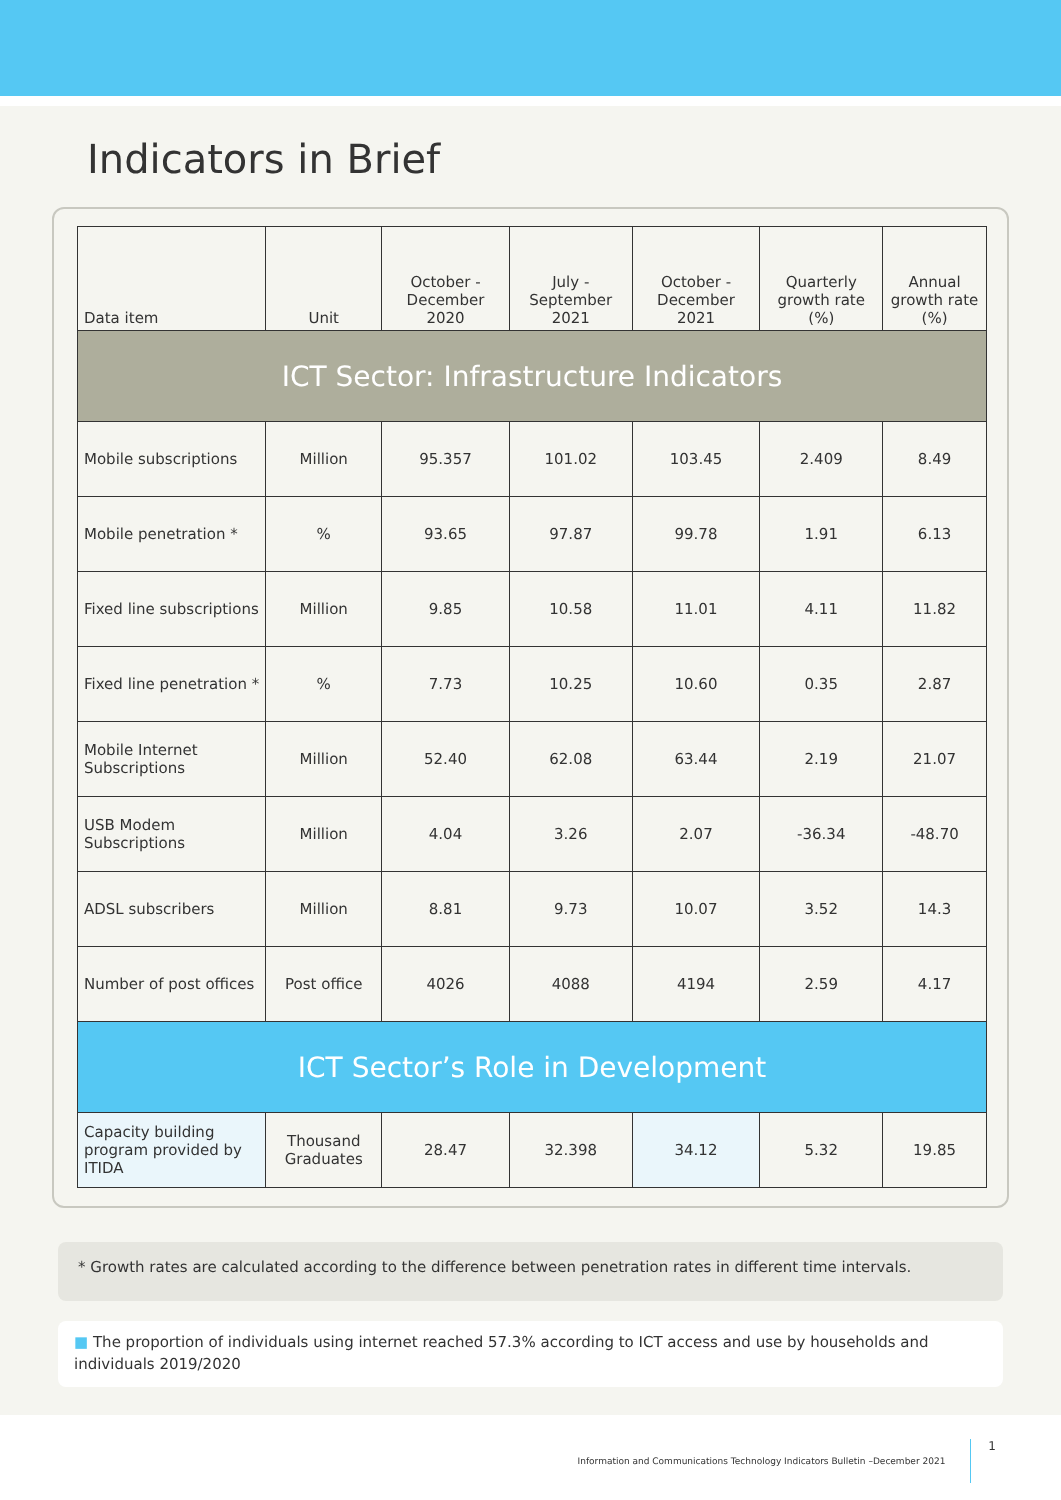Indicators in Brief
| Data item | Unit | October - December 2020 | July - September 2021 | October - December 2021 | Quarterly growth rate (%) | Annual growth rate (%) |
| --- | --- | --- | --- | --- | --- | --- |
| ICT Sector: Infrastructure Indicators | | | | | | |
| Mobile subscriptions | Million | 95.357 | 101.02 | 103.45 | 2.409 | 8.49 |
| Mobile penetration * | % | 93.65 | 97.87 | 99.78 | 1.91 | 6.13 |
| Fixed line subscriptions | Million | 9.85 | 10.58 | 11.01 | 4.11 | 11.82 |
| Fixed line penetration * | % | 7.73 | 10.25 | 10.60 | 0.35 | 2.87 |
| Mobile Internet Subscriptions | Million | 52.40 | 62.08 | 63.44 | 2.19 | 21.07 |
| USB Modem Subscriptions | Million | 4.04 | 3.26 | 2.07 | -36.34 | -48.70 |
| ADSL subscribers | Million | 8.81 | 9.73 | 10.07 | 3.52 | 14.3 |
| Number of post offices | Post office | 4026 | 4088 | 4194 | 2.59 | 4.17 |
| ICT Sector’s Role in Development | | | | | | |
| Capacity building program provided by ITIDA | Thousand Graduates | 28.47 | 32.398 | 34.12 | 5.32 | 19.85 |
* Growth rates are calculated according to the difference between penetration rates in different time intervals.
■ The proportion of individuals using internet reached 57.3% according to ICT access and use by households and individuals 2019/2020
Information and Communications Technology Indicators Bulletin –December 2021 1